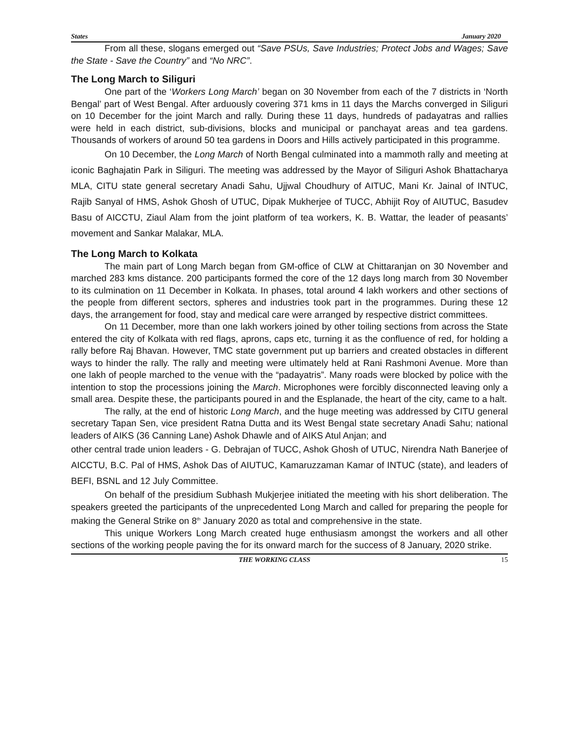States January 2020
From all these, slogans emerged out “Save PSUs, Save Industries; Protect Jobs and Wages; Save the State - Save the Country” and “No NRC”.
The Long March to Siliguri
One part of the ‘Workers Long March’ began on 30 November from each of the 7 districts in ‘North Bengal’ part of West Bengal. After arduously covering 371 kms in 11 days the Marchs converged in Siliguri on 10 December for the joint March and rally. During these 11 days, hundreds of padayatras and rallies were held in each district, sub-divisions, blocks and municipal or panchayat areas and tea gardens. Thousands of workers of around 50 tea gardens in Doors and Hills actively participated in this programme.
On 10 December, the Long March of North Bengal culminated into a mammoth rally and meeting at iconic Baghajatin Park in Siliguri. The meeting was addressed by the Mayor of Siliguri Ashok Bhattacharya MLA, CITU state general secretary Anadi Sahu, Ujjwal Choudhury of AITUC, Mani Kr. Jainal of INTUC, Rajib Sanyal of HMS, Ashok Ghosh of UTUC, Dipak Mukherjee of TUCC, Abhijit Roy of AIUTUC, Basudev Basu of AICCTU, Ziaul Alam from the joint platform of tea workers, K. B. Wattar, the leader of peasants’ movement and Sankar Malakar, MLA.
The Long March to Kolkata
The main part of Long March began from GM-office of CLW at Chittaranjan on 30 November and marched 283 kms distance. 200 participants formed the core of the 12 days long march from 30 November to its culmination on 11 December in Kolkata. In phases, total around 4 lakh workers and other sections of the people from different sectors, spheres and industries took part in the programmes. During these 12 days, the arrangement for food, stay and medical care were arranged by respective district committees.
On 11 December, more than one lakh workers joined by other toiling sections from across the State entered the city of Kolkata with red flags, aprons, caps etc, turning it as the confluence of red, for holding a rally before Raj Bhavan. However, TMC state government put up barriers and created obstacles in different ways to hinder the rally. The rally and meeting were ultimately held at Rani Rashmoni Avenue. More than one lakh of people marched to the venue with the “padayatris”. Many roads were blocked by police with the intention to stop the processions joining the March. Microphones were forcibly disconnected leaving only a small area. Despite these, the participants poured in and the Esplanade, the heart of the city, came to a halt.
The rally, at the end of historic Long March, and the huge meeting was addressed by CITU general secretary Tapan Sen, vice president Ratna Dutta and its West Bengal state secretary Anadi Sahu; national leaders of AIKS (36 Canning Lane) Ashok Dhawle and of AIKS Atul Anjan; and
other central trade union leaders - G. Debrajan of TUCC, Ashok Ghosh of UTUC, Nirendra Nath Banerjee of AICCTU, B.C. Pal of HMS, Ashok Das of AIUTUC, Kamaruzzaman Kamar of INTUC (state), and leaders of BEFI, BSNL and 12 July Committee.
On behalf of the presidium Subhash Mukjerjee initiated the meeting with his short deliberation. The speakers greeted the participants of the unprecedented Long March and called for preparing the people for making the General Strike on 8<sup>th</sup> January 2020 as total and comprehensive in the state.
This unique Workers Long March created huge enthusiasm amongst the workers and all other sections of the working people paving the for its onward march for the success of 8 January, 2020 strike.
THE WORKING CLASS 15